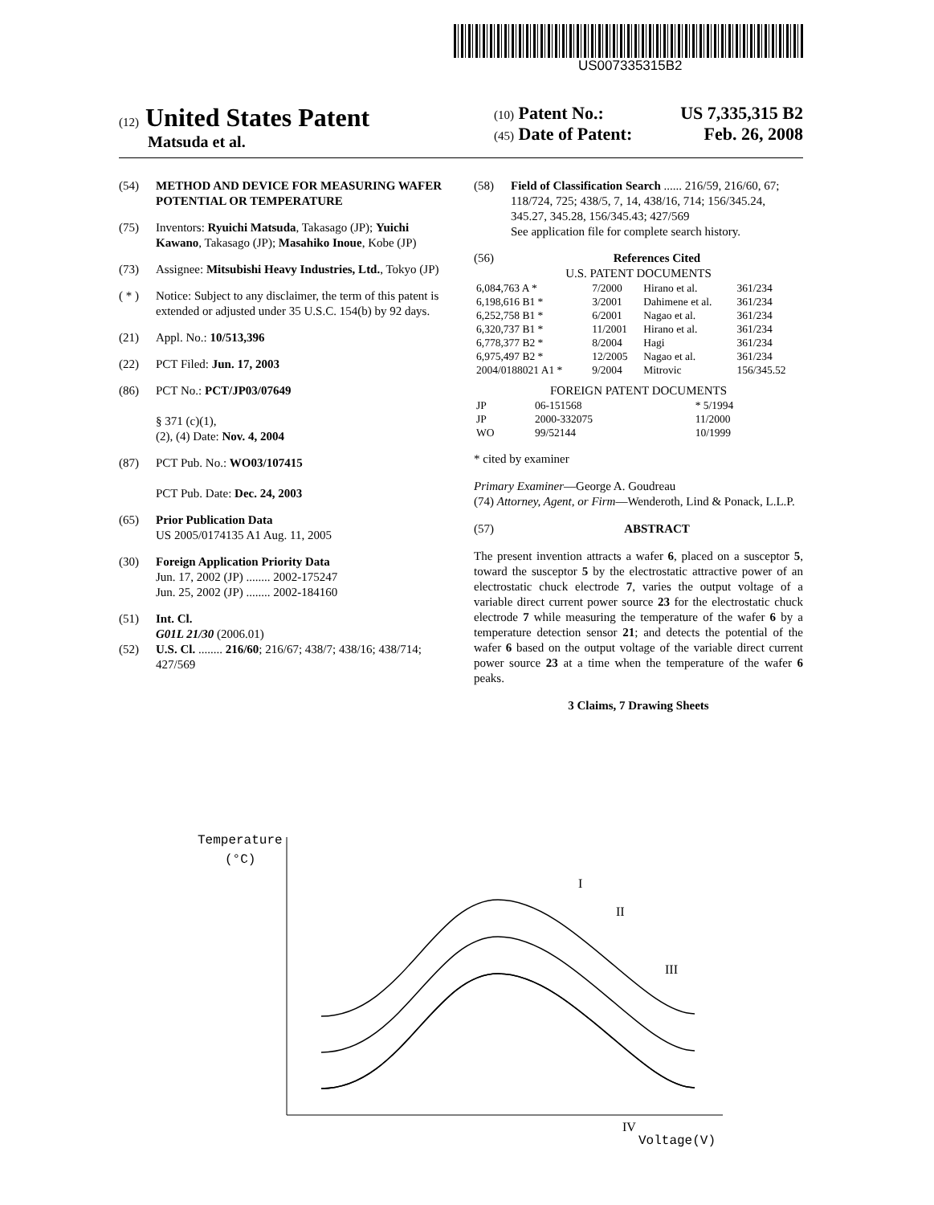US007335315B2
(12) United States Patent
Matsuda et al.
(10) Patent No.: US 7,335,315 B2
(45) Date of Patent: Feb. 26, 2008
(54) METHOD AND DEVICE FOR MEASURING WAFER POTENTIAL OR TEMPERATURE
(75) Inventors: Ryuichi Matsuda, Takasago (JP); Yuichi Kawano, Takasago (JP); Masahiko Inoue, Kobe (JP)
(73) Assignee: Mitsubishi Heavy Industries, Ltd., Tokyo (JP)
( * ) Notice: Subject to any disclaimer, the term of this patent is extended or adjusted under 35 U.S.C. 154(b) by 92 days.
(21) Appl. No.: 10/513,396
(22) PCT Filed: Jun. 17, 2003
(86) PCT No.: PCT/JP03/07649
§ 371 (c)(1),
(2), (4) Date: Nov. 4, 2004
(87) PCT Pub. No.: WO03/107415
PCT Pub. Date: Dec. 24, 2003
(65) Prior Publication Data
US 2005/0174135 A1 Aug. 11, 2005
(30) Foreign Application Priority Data
Jun. 17, 2002 (JP) ........ 2002-175247
Jun. 25, 2002 (JP) ........ 2002-184160
(51) Int. Cl.
G01L 21/30 (2006.01)
(52) U.S. Cl. ........ 216/60; 216/67; 438/7; 438/16; 438/714; 427/569
(58) Field of Classification Search ...... 216/59, 216/60, 67; 118/724, 725; 438/5, 7, 14, 438/16, 714; 156/345.24, 345.27, 345.28, 156/345.43; 427/569
See application file for complete search history.
(56) References Cited
U.S. PATENT DOCUMENTS
| 6,084,763 A * | 7/2000 | Hirano et al. | 361/234 |
| 6,198,616 B1 * | 3/2001 | Dahimene et al. | 361/234 |
| 6,252,758 B1 * | 6/2001 | Nagao et al. | 361/234 |
| 6,320,737 B1 * | 11/2001 | Hirano et al. | 361/234 |
| 6,778,377 B2 * | 8/2004 | Hagi | 361/234 |
| 6,975,497 B2 * | 12/2005 | Nagao et al. | 361/234 |
| 2004/0188021 A1 * | 9/2004 | Mitrovic | 156/345.52 |
FOREIGN PATENT DOCUMENTS
| JP | 06-151568 | * 5/1994 |
| JP | 2000-332075 | 11/2000 |
| WO | 99/52144 | 10/1999 |
* cited by examiner
Primary Examiner—George A. Goudreau
(74) Attorney, Agent, or Firm—Wenderoth, Lind & Ponack, L.L.P.
(57) ABSTRACT
The present invention attracts a wafer 6, placed on a susceptor 5, toward the susceptor 5 by the electrostatic attractive power of an electrostatic chuck electrode 7, varies the output voltage of a variable direct current power source 23 for the electrostatic chuck electrode 7 while measuring the temperature of the wafer 6 by a temperature detection sensor 21; and detects the potential of the wafer 6 based on the output voltage of the variable direct current power source 23 at a time when the temperature of the wafer 6 peaks.
3 Claims, 7 Drawing Sheets
Temperature
(°C)
I
II
III
IV
Voltage(V)